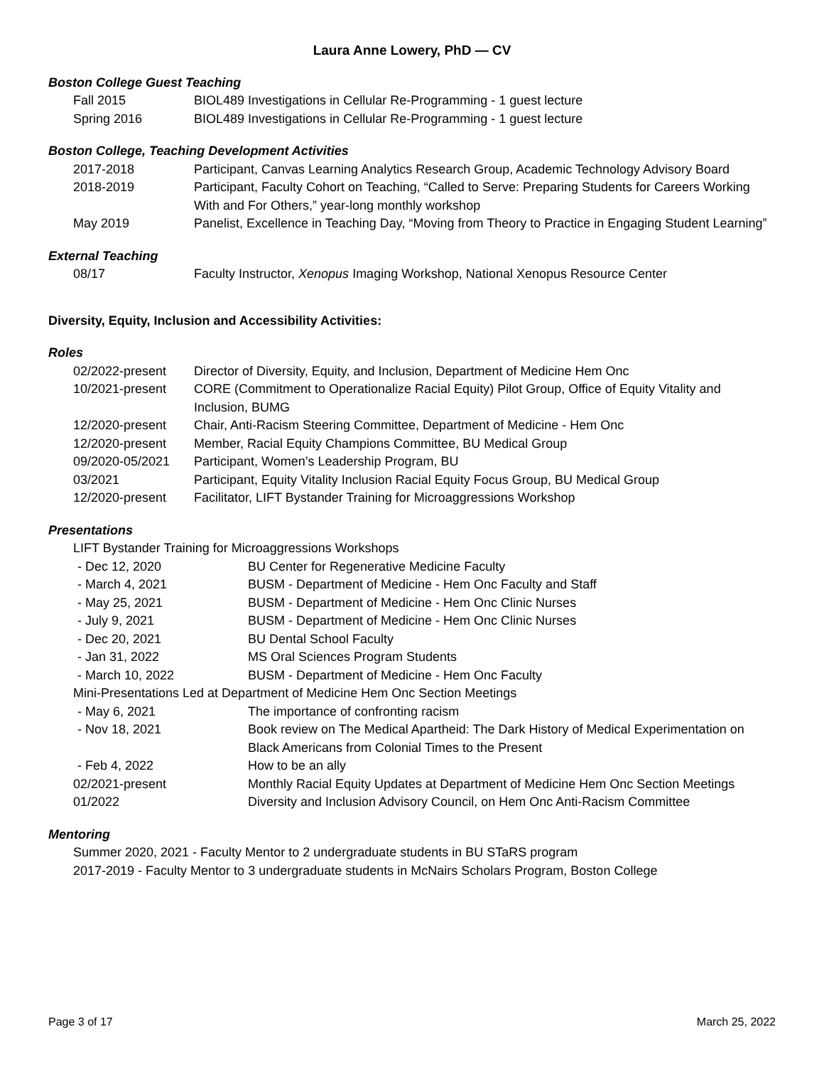Laura Anne Lowery, PhD — CV
Boston College Guest Teaching
Fall 2015 BIOL489 Investigations in Cellular Re-Programming - 1 guest lecture
Spring 2016 BIOL489 Investigations in Cellular Re-Programming - 1 guest lecture
Boston College, Teaching Development Activities
2017-2018 Participant, Canvas Learning Analytics Research Group, Academic Technology Advisory Board
2018-2019 Participant, Faculty Cohort on Teaching, “Called to Serve: Preparing Students for Careers Working With and For Others,” year-long monthly workshop
May 2019 Panelist, Excellence in Teaching Day, “Moving from Theory to Practice in Engaging Student Learning”
External Teaching
08/17 Faculty Instructor, Xenopus Imaging Workshop, National Xenopus Resource Center
Diversity, Equity, Inclusion and Accessibility Activities:
Roles
02/2022-present Director of Diversity, Equity, and Inclusion, Department of Medicine Hem Onc
10/2021-present CORE (Commitment to Operationalize Racial Equity) Pilot Group, Office of Equity Vitality and Inclusion, BUMG
12/2020-present Chair, Anti-Racism Steering Committee, Department of Medicine - Hem Onc
12/2020-present Member, Racial Equity Champions Committee, BU Medical Group
09/2020-05/2021 Participant, Women’s Leadership Program, BU
03/2021 Participant, Equity Vitality Inclusion Racial Equity Focus Group, BU Medical Group
12/2020-present Facilitator, LIFT Bystander Training for Microaggressions Workshop
Presentations
LIFT Bystander Training for Microaggressions Workshops
- Dec 12, 2020 BU Center for Regenerative Medicine Faculty
- March 4, 2021 BUSM - Department of Medicine - Hem Onc Faculty and Staff
- May 25, 2021 BUSM - Department of Medicine - Hem Onc Clinic Nurses
- July 9, 2021 BUSM - Department of Medicine - Hem Onc Clinic Nurses
- Dec 20, 2021 BU Dental School Faculty
- Jan 31, 2022 MS Oral Sciences Program Students
- March 10, 2022 BUSM - Department of Medicine - Hem Onc Faculty
Mini-Presentations Led at Department of Medicine Hem Onc Section Meetings
- May 6, 2021 The importance of confronting racism
- Nov 18, 2021 Book review on The Medical Apartheid: The Dark History of Medical Experimentation on Black Americans from Colonial Times to the Present
- Feb 4, 2022 How to be an ally
02/2021-present Monthly Racial Equity Updates at Department of Medicine Hem Onc Section Meetings
01/2022 Diversity and Inclusion Advisory Council, on Hem Onc Anti-Racism Committee
Mentoring
Summer 2020, 2021 - Faculty Mentor to 2 undergraduate students in BU STaRS program
2017-2019 - Faculty Mentor to 3 undergraduate students in McNairs Scholars Program, Boston College
Page 3 of 17 March 25, 2022